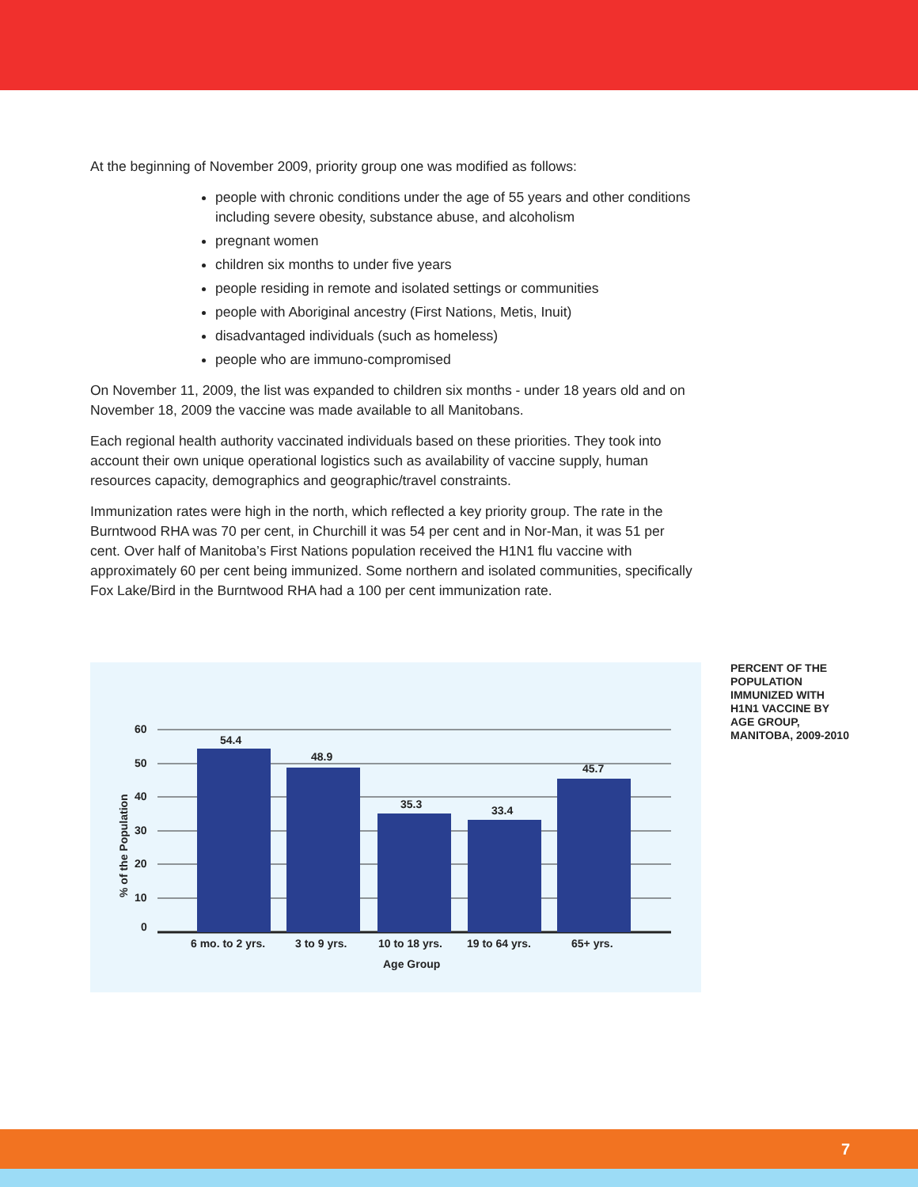At the beginning of November 2009, priority group one was modified as follows:
people with chronic conditions under the age of 55 years and other conditions including severe obesity, substance abuse, and alcoholism
pregnant women
children six months to under five years
people residing in remote and isolated settings or communities
people with Aboriginal ancestry (First Nations, Metis, Inuit)
disadvantaged individuals (such as homeless)
people who are immuno-compromised
On November 11, 2009, the list was expanded to children six months - under 18 years old and on November 18, 2009 the vaccine was made available to all Manitobans.
Each regional health authority vaccinated individuals based on these priorities. They took into account their own unique operational logistics such as availability of vaccine supply, human resources capacity, demographics and geographic/travel constraints.
Immunization rates were high in the north, which reflected a key priority group. The rate in the Burntwood RHA was 70 per cent, in Churchill it was 54 per cent and in Nor-Man, it was 51 per cent. Over half of Manitoba’s First Nations population received the H1N1 flu vaccine with approximately 60 per cent being immunized. Some northern and isolated communities, specifically Fox Lake/Bird in the Burntwood RHA had a 100 per cent immunization rate.
60
50
40
30
20
10
0
54.4
48.9
35.3
33.4
45.7
6 mo. to 2 yrs.
3 to 9 yrs.
10 to 18 yrs.
19 to 64 yrs.
65+ yrs.
Age Group
% of the Population
PERCENT OF THE POPULATION IMMUNIZED WITH H1N1 VACCINE BY AGE GROUP, MANITOBA, 2009-2010
7